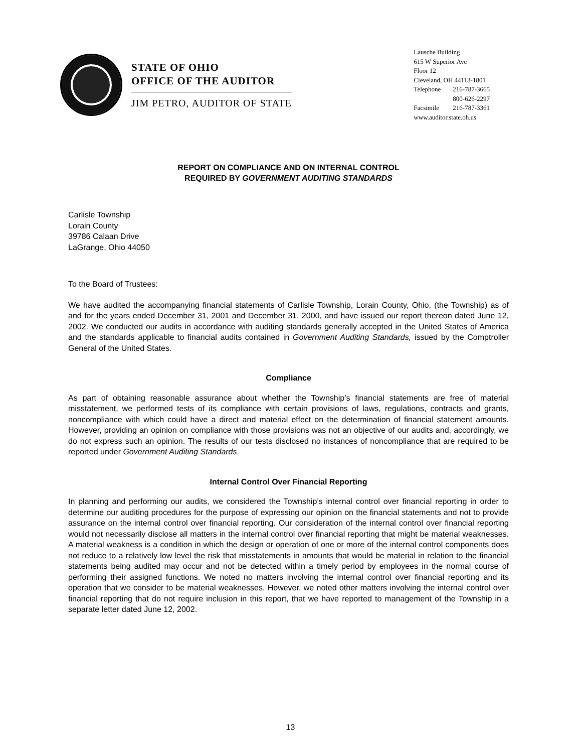STATE OF OHIO
OFFICE OF THE AUDITOR
JIM PETRO, AUDITOR OF STATE
Lausche Building
615 W Superior Ave
Floor 12
Cleveland, OH 44113-1801
| Telephone | 216-787-3665 |
| | 800-626-2297 |
| Facsimile | 216-787-3361 |
www.auditor.state.oh.us
REPORT ON COMPLIANCE AND ON INTERNAL CONTROL
REQUIRED BY GOVERNMENT AUDITING STANDARDS
Carlisle Township
Lorain County
39786 Calaan Drive
LaGrange, Ohio 44050
To the Board of Trustees:
We have audited the accompanying financial statements of Carlisle Township, Lorain County, Ohio, (the Township) as of and for the years ended December 31, 2001 and December 31, 2000, and have issued our report thereon dated June 12, 2002. We conducted our audits in accordance with auditing standards generally accepted in the United States of America and the standards applicable to financial audits contained in Government Auditing Standards, issued by the Comptroller General of the United States.
Compliance
As part of obtaining reasonable assurance about whether the Township’s financial statements are free of material misstatement, we performed tests of its compliance with certain provisions of laws, regulations, contracts and grants, noncompliance with which could have a direct and material effect on the determination of financial statement amounts. However, providing an opinion on compliance with those provisions was not an objective of our audits and, accordingly, we do not express such an opinion. The results of our tests disclosed no instances of noncompliance that are required to be reported under Government Auditing Standards.
Internal Control Over Financial Reporting
In planning and performing our audits, we considered the Township’s internal control over financial reporting in order to determine our auditing procedures for the purpose of expressing our opinion on the financial statements and not to provide assurance on the internal control over financial reporting. Our consideration of the internal control over financial reporting would not necessarily disclose all matters in the internal control over financial reporting that might be material weaknesses. A material weakness is a condition in which the design or operation of one or more of the internal control components does not reduce to a relatively low level the risk that misstatements in amounts that would be material in relation to the financial statements being audited may occur and not be detected within a timely period by employees in the normal course of performing their assigned functions. We noted no matters involving the internal control over financial reporting and its operation that we consider to be material weaknesses. However, we noted other matters involving the internal control over financial reporting that do not require inclusion in this report, that we have reported to management of the Township in a separate letter dated June 12, 2002.
13